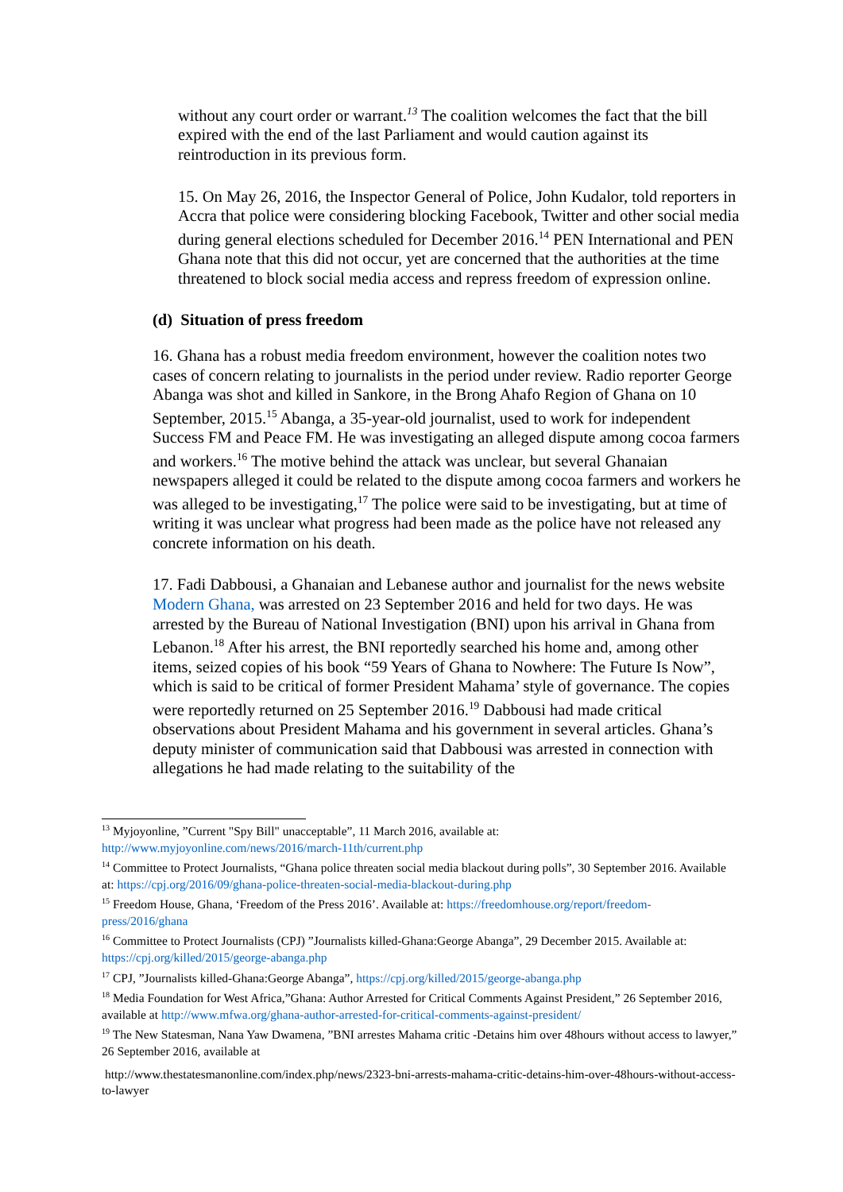without any court order or warrant.<sup>13</sup> The coalition welcomes the fact that the bill expired with the end of the last Parliament and would caution against its reintroduction in its previous form.
15. On May 26, 2016, the Inspector General of Police, John Kudalor, told reporters in Accra that police were considering blocking Facebook, Twitter and other social media during general elections scheduled for December 2016.<sup>14</sup> PEN International and PEN Ghana note that this did not occur, yet are concerned that the authorities at the time threatened to block social media access and repress freedom of expression online.
(d) Situation of press freedom
16. Ghana has a robust media freedom environment, however the coalition notes two cases of concern relating to journalists in the period under review. Radio reporter George Abanga was shot and killed in Sankore, in the Brong Ahafo Region of Ghana on 10 September, 2015.<sup>15</sup> Abanga, a 35-year-old journalist, used to work for independent Success FM and Peace FM. He was investigating an alleged dispute among cocoa farmers and workers.<sup>16</sup> The motive behind the attack was unclear, but several Ghanaian newspapers alleged it could be related to the dispute among cocoa farmers and workers he was alleged to be investigating,<sup>17</sup> The police were said to be investigating, but at time of writing it was unclear what progress had been made as the police have not released any concrete information on his death.
17. Fadi Dabbousi, a Ghanaian and Lebanese author and journalist for the news website Modern Ghana, was arrested on 23 September 2016 and held for two days. He was arrested by the Bureau of National Investigation (BNI) upon his arrival in Ghana from Lebanon.<sup>18</sup> After his arrest, the BNI reportedly searched his home and, among other items, seized copies of his book “59 Years of Ghana to Nowhere: The Future Is Now”, which is said to be critical of former President Mahama’ style of governance. The copies were reportedly returned on 25 September 2016.<sup>19</sup> Dabbousi had made critical observations about President Mahama and his government in several articles. Ghana’s deputy minister of communication said that Dabbousi was arrested in connection with allegations he had made relating to the suitability of the
<sup>13</sup> Myjoyonline, ”Current "Spy Bill" unacceptable”, 11 March 2016, available at: http://www.myjoyonline.com/news/2016/march-11th/current.php
<sup>14</sup> Committee to Protect Journalists, “Ghana police threaten social media blackout during polls”, 30 September 2016. Available at: https://cpj.org/2016/09/ghana-police-threaten-social-media-blackout-during.php
<sup>15</sup> Freedom House, Ghana, ‘Freedom of the Press 2016’. Available at: https://freedomhouse.org/report/freedom-press/2016/ghana
<sup>16</sup> Committee to Protect Journalists (CPJ) ”Journalists killed-Ghana:George Abanga”, 29 December 2015. Available at: https://cpj.org/killed/2015/george-abanga.php
<sup>17</sup> CPJ, ”Journalists killed-Ghana:George Abanga”, https://cpj.org/killed/2015/george-abanga.php
<sup>18</sup> Media Foundation for West Africa,”Ghana: Author Arrested for Critical Comments Against President,” 26 September 2016, available at http://www.mfwa.org/ghana-author-arrested-for-critical-comments-against-president/
<sup>19</sup> The New Statesman, Nana Yaw Dwamena, ”BNI arrestes Mahama critic -Detains him over 48hours without access to lawyer,” 26 September 2016, available at
http://www.thestatesmanonline.com/index.php/news/2323-bni-arrests-mahama-critic-detains-him-over-48hours-without-access-to-lawyer